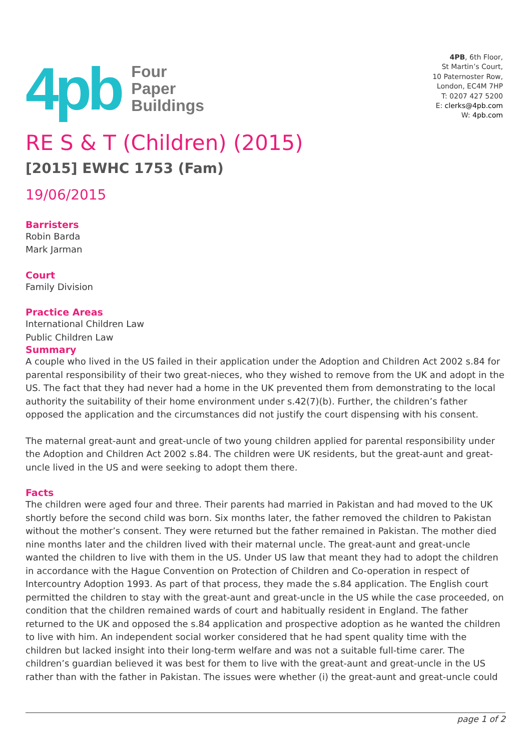4pb
Four
Paper
Buildings
4PB, 6th Floor,
St Martin’s Court,
10 Paternoster Row,
London, EC4M 7HP
T: 0207 427 5200
E: clerks@4pb.com
W: 4pb.com
RE S & T (Children) (2015)
[2015] EWHC 1753 (Fam)
19/06/2015
Barristers
Robin Barda
Mark Jarman
Court
Family Division
Practice Areas
International Children Law
Public Children Law
Summary
A couple who lived in the US failed in their application under the Adoption and Children Act 2002 s.84 for parental responsibility of their two great-nieces, who they wished to remove from the UK and adopt in the US. The fact that they had never had a home in the UK prevented them from demonstrating to the local authority the suitability of their home environment under s.42(7)(b). Further, the children’s father opposed the application and the circumstances did not justify the court dispensing with his consent.
The maternal great-aunt and great-uncle of two young children applied for parental responsibility under the Adoption and Children Act 2002 s.84. The children were UK residents, but the great-aunt and great-uncle lived in the US and were seeking to adopt them there.
Facts
The children were aged four and three. Their parents had married in Pakistan and had moved to the UK shortly before the second child was born. Six months later, the father removed the children to Pakistan without the mother’s consent. They were returned but the father remained in Pakistan. The mother died nine months later and the children lived with their maternal uncle. The great-aunt and great-uncle wanted the children to live with them in the US. Under US law that meant they had to adopt the children in accordance with the Hague Convention on Protection of Children and Co-operation in respect of Intercountry Adoption 1993. As part of that process, they made the s.84 application. The English court permitted the children to stay with the great-aunt and great-uncle in the US while the case proceeded, on condition that the children remained wards of court and habitually resident in England. The father returned to the UK and opposed the s.84 application and prospective adoption as he wanted the children to live with him. An independent social worker considered that he had spent quality time with the children but lacked insight into their long-term welfare and was not a suitable full-time carer. The children’s guardian believed it was best for them to live with the great-aunt and great-uncle in the US rather than with the father in Pakistan. The issues were whether (i) the great-aunt and great-uncle could
page 1 of 2